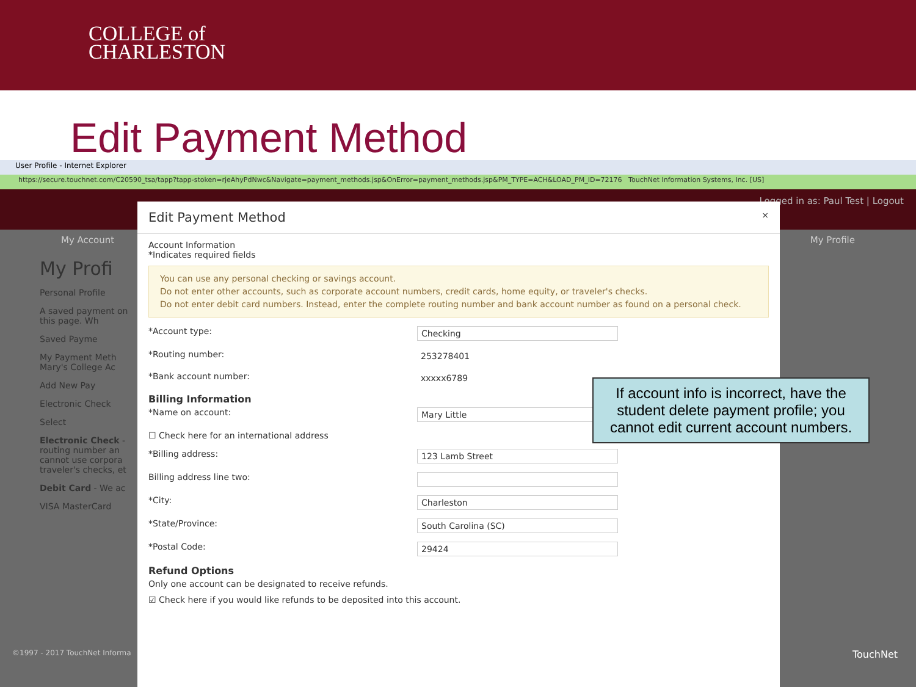COLLEGE of
CHARLESTON
Edit Payment Method
User Profile - Internet Explorer
https://secure.touchnet.com/C20590_tsa/tapp?tapp-stoken=rjeAhyPdNwc&Navigate=payment_methods.jsp&OnError=payment_methods.jsp&PM_TYPE=ACH&LOAD_PM_ID=72176 TouchNet Information Systems, Inc. [US]
Logged in as: Paul Test | Logout
My Account My Profile
My Profi
Personal Profile
A saved payment on this page. Wh
Saved Payme
My Payment Meth
Mary's College Ac
Add New Pay
Electronic Check
Select
Electronic Check - routing number an cannot use corpora traveler's checks, et
Debit Card - We ac
VISA MasterCard
Edit Payment Method ×
Account Information
*Indicates required fields
You can use any personal checking or savings account.
Do not enter other accounts, such as corporate account numbers, credit cards, home equity, or traveler's checks.
Do not enter debit card numbers. Instead, enter the complete routing number and bank account number as found on a personal check.
*Account type: Checking
*Routing number: 253278401
*Bank account number: xxxxx6789
Billing Information
*Name on account: Mary Little
☐ Check here for an international address
*Billing address: 123 Lamb Street
Billing address line two:
*City: Charleston
*State/Province: South Carolina (SC)
*Postal Code: 29424
Refund Options
Only one account can be designated to receive refunds.
☑ Check here if you would like refunds to be deposited into this account.
©1997 - 2017 TouchNet Informa TouchNet
If account info is incorrect, have the student delete payment profile; you cannot edit current account numbers.